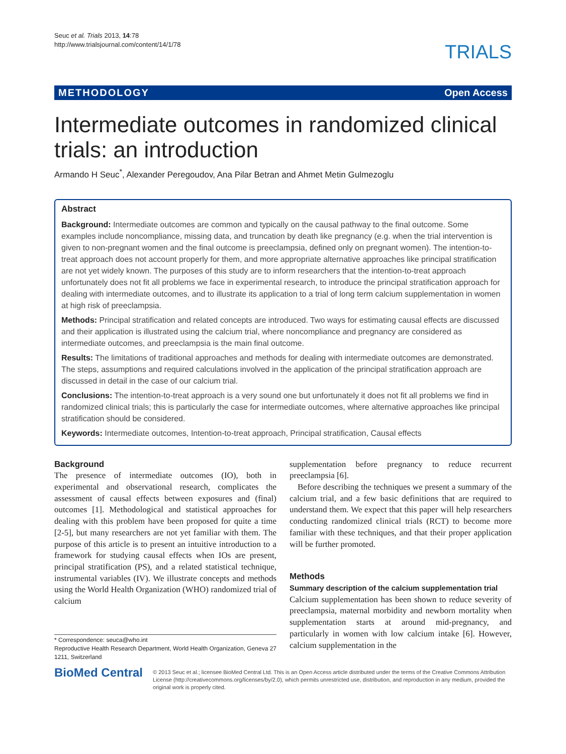Seuc et al. Trials 2013, 14:78
http://www.trialsjournal.com/content/14/1/78
TRIALS
METHODOLOGY Open Access
Intermediate outcomes in randomized clinical trials: an introduction
Armando H Seuc<sup>*</sup>, Alexander Peregoudov, Ana Pilar Betran and Ahmet Metin Gulmezoglu
Abstract
Background: Intermediate outcomes are common and typically on the causal pathway to the final outcome. Some examples include noncompliance, missing data, and truncation by death like pregnancy (e.g. when the trial intervention is given to non-pregnant women and the final outcome is preeclampsia, defined only on pregnant women). The intention-to-treat approach does not account properly for them, and more appropriate alternative approaches like principal stratification are not yet widely known. The purposes of this study are to inform researchers that the intention-to-treat approach unfortunately does not fit all problems we face in experimental research, to introduce the principal stratification approach for dealing with intermediate outcomes, and to illustrate its application to a trial of long term calcium supplementation in women at high risk of preeclampsia.
Methods: Principal stratification and related concepts are introduced. Two ways for estimating causal effects are discussed and their application is illustrated using the calcium trial, where noncompliance and pregnancy are considered as intermediate outcomes, and preeclampsia is the main final outcome.
Results: The limitations of traditional approaches and methods for dealing with intermediate outcomes are demonstrated. The steps, assumptions and required calculations involved in the application of the principal stratification approach are discussed in detail in the case of our calcium trial.
Conclusions: The intention-to-treat approach is a very sound one but unfortunately it does not fit all problems we find in randomized clinical trials; this is particularly the case for intermediate outcomes, where alternative approaches like principal stratification should be considered.
Keywords: Intermediate outcomes, Intention-to-treat approach, Principal stratification, Causal effects
Background
The presence of intermediate outcomes (IO), both in experimental and observational research, complicates the assessment of causal effects between exposures and (final) outcomes [1]. Methodological and statistical approaches for dealing with this problem have been proposed for quite a time [2-5], but many researchers are not yet familiar with them. The purpose of this article is to present an intuitive introduction to a framework for studying causal effects when IOs are present, principal stratification (PS), and a related statistical technique, instrumental variables (IV). We illustrate concepts and methods using the World Health Organization (WHO) randomized trial of calcium
* Correspondence: seuca@who.int
Reproductive Health Research Department, World Health Organization, Geneva 27 1211, Switzerland
supplementation before pregnancy to reduce recurrent preeclampsia [6].
Before describing the techniques we present a summary of the calcium trial, and a few basic definitions that are required to understand them. We expect that this paper will help researchers conducting randomized clinical trials (RCT) to become more familiar with these techniques, and that their proper application will be further promoted.
Methods
Summary description of the calcium supplementation trial
Calcium supplementation has been shown to reduce severity of preeclampsia, maternal morbidity and newborn mortality when supplementation starts at around mid-pregnancy, and particularly in women with low calcium intake [6]. However, calcium supplementation in the
BioMed Central
© 2013 Seuc et al.; licensee BioMed Central Ltd. This is an Open Access article distributed under the terms of the Creative Commons Attribution License (http://creativecommons.org/licenses/by/2.0), which permits unrestricted use, distribution, and reproduction in any medium, provided the original work is properly cited.